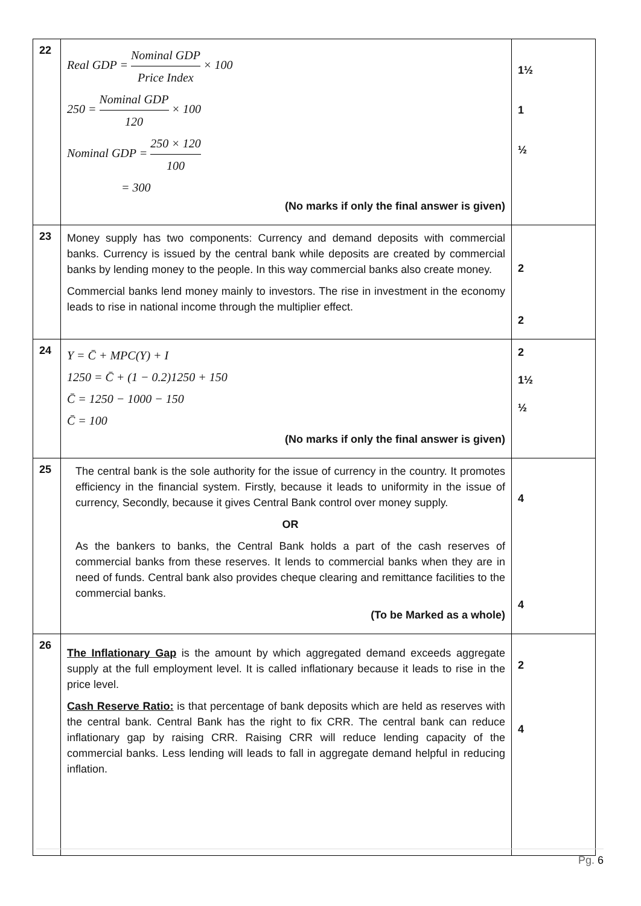| 22 | Real GDP = Nominal GDP Price Index × 100 250 = Nominal GDP 120 × 100 Nominal GDP = 250 × 120 100 = 300 (No marks if only the final answer is given) | 1½ 1 ½ |
| 23 | Money supply has two components: Currency and demand deposits with commercial banks. Currency is issued by the central bank while deposits are created by commercial banks by lending money to the people. In this way commercial banks also create money. Commercial banks lend money mainly to investors. The rise in investment in the economy leads to rise in national income through the multiplier effect. | 2 2 |
| 24 | Y = C̄ + MPC(Y) + I 1250 = C̄ + (1 − 0.2)1250 + 150 C̄ = 1250 − 1000 − 150 C̄ = 100 (No marks if only the final answer is given) | 2 1½ ½ |
| 25 | The central bank is the sole authority for the issue of currency in the country. It promotes efficiency in the financial system. Firstly, because it leads to uniformity in the issue of currency, Secondly, because it gives Central Bank control over money supply. OR As the bankers to banks, the Central Bank holds a part of the cash reserves of commercial banks from these reserves. It lends to commercial banks when they are in need of funds. Central bank also provides cheque clearing and remittance facilities to the commercial banks. (To be Marked as a whole) | 4 4 |
| 26 | The Inflationary Gap is the amount by which aggregated demand exceeds aggregate supply at the full employment level. It is called inflationary because it leads to rise in the price level. Cash Reserve Ratio: is that percentage of bank deposits which are held as reserves with the central bank. Central Bank has the right to fix CRR. The central bank can reduce inflationary gap by raising CRR. Raising CRR will reduce lending capacity of the commercial banks. Less lending will leads to fall in aggregate demand helpful in reducing inflation. | 2 4 |
Pg. 6